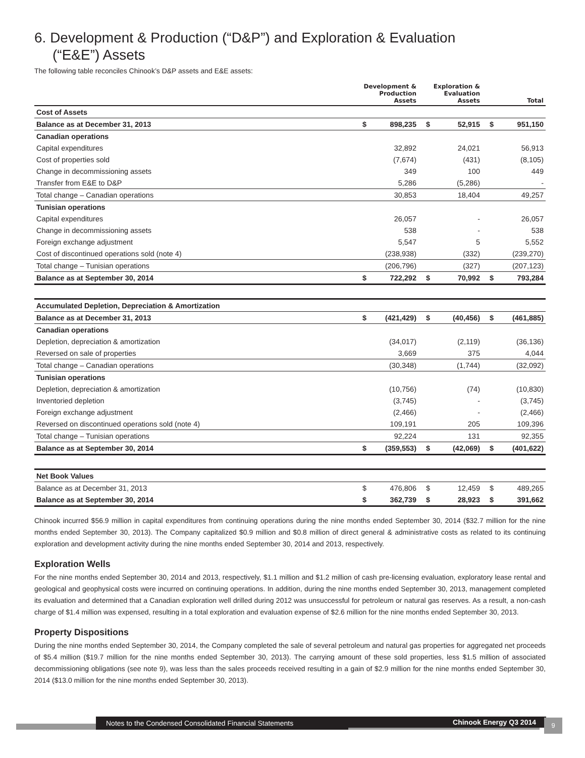6. Development & Production (“D&P”) and Exploration & Evaluation
(“E&E”) Assets
The following table reconciles Chinook’s D&P assets and E&E assets:
| | Development & Production Assets | | Exploration & Evaluation Assets | | Total | |
| --- | --- | --- | --- | --- | --- | --- |
| Cost of Assets | | | | | | |
| Balance as at December 31, 2013 | $ | 898,235 | $ | 52,915 | $ | 951,150 |
| Canadian operations | | | | | | |
| Capital expenditures | | 32,892 | | 24,021 | | 56,913 |
| Cost of properties sold | | (7,674) | | (431) | | (8,105) |
| Change in decommissioning assets | | 349 | | 100 | | 449 |
| Transfer from E&E to D&P | | 5,286 | | (5,286) | | - |
| Total change – Canadian operations | | 30,853 | | 18,404 | | 49,257 |
| Tunisian operations | | | | | | |
| Capital expenditures | | 26,057 | | - | | 26,057 |
| Change in decommissioning assets | | 538 | | - | | 538 |
| Foreign exchange adjustment | | 5,547 | | 5 | | 5,552 |
| Cost of discontinued operations sold (note 4) | | (238,938) | | (332) | | (239,270) |
| Total change – Tunisian operations | | (206,796) | | (327) | | (207,123) |
| Balance as at September 30, 2014 | $ | 722,292 | $ | 70,992 | $ | 793,284 |
| Accumulated Depletion, Depreciation & Amortization | | | | | | |
| Balance as at December 31, 2013 | $ | (421,429) | $ | (40,456) | $ | (461,885) |
| Canadian operations | | | | | | |
| Depletion, depreciation & amortization | | (34,017) | | (2,119) | | (36,136) |
| Reversed on sale of properties | | 3,669 | | 375 | | 4,044 |
| Total change – Canadian operations | | (30,348) | | (1,744) | | (32,092) |
| Tunisian operations | | | | | | |
| Depletion, depreciation & amortization | | (10,756) | | (74) | | (10,830) |
| Inventoried depletion | | (3,745) | | - | | (3,745) |
| Foreign exchange adjustment | | (2,466) | | - | | (2,466) |
| Reversed on discontinued operations sold (note 4) | | 109,191 | | 205 | | 109,396 |
| Total change – Tunisian operations | | 92,224 | | 131 | | 92,355 |
| Balance as at September 30, 2014 | $ | (359,553) | $ | (42,069) | $ | (401,622) |
| Net Book Values | | | | | | |
| Balance as at December 31, 2013 | $ | 476,806 | $ | 12,459 | $ | 489,265 |
| Balance as at September 30, 2014 | $ | 362,739 | $ | 28,923 | $ | 391,662 |
Chinook incurred $56.9 million in capital expenditures from continuing operations during the nine months ended September 30, 2014 ($32.7 million for the nine months ended September 30, 2013). The Company capitalized $0.9 million and $0.8 million of direct general & administrative costs as related to its continuing exploration and development activity during the nine months ended September 30, 2014 and 2013, respectively.
Exploration Wells
For the nine months ended September 30, 2014 and 2013, respectively, $1.1 million and $1.2 million of cash pre-licensing evaluation, exploratory lease rental and geological and geophysical costs were incurred on continuing operations. In addition, during the nine months ended September 30, 2013, management completed its evaluation and determined that a Canadian exploration well drilled during 2012 was unsuccessful for petroleum or natural gas reserves. As a result, a non-cash charge of $1.4 million was expensed, resulting in a total exploration and evaluation expense of $2.6 million for the nine months ended September 30, 2013.
Property Dispositions
During the nine months ended September 30, 2014, the Company completed the sale of several petroleum and natural gas properties for aggregated net proceeds of $5.4 million ($19.7 million for the nine months ended September 30, 2013). The carrying amount of these sold properties, less $1.5 million of associated decommissioning obligations (see note 9), was less than the sales proceeds received resulting in a gain of $2.9 million for the nine months ended September 30, 2014 ($13.0 million for the nine months ended September 30, 2013).
Notes to the Condensed Consolidated Financial Statements Chinook Energy Q3 2014
9